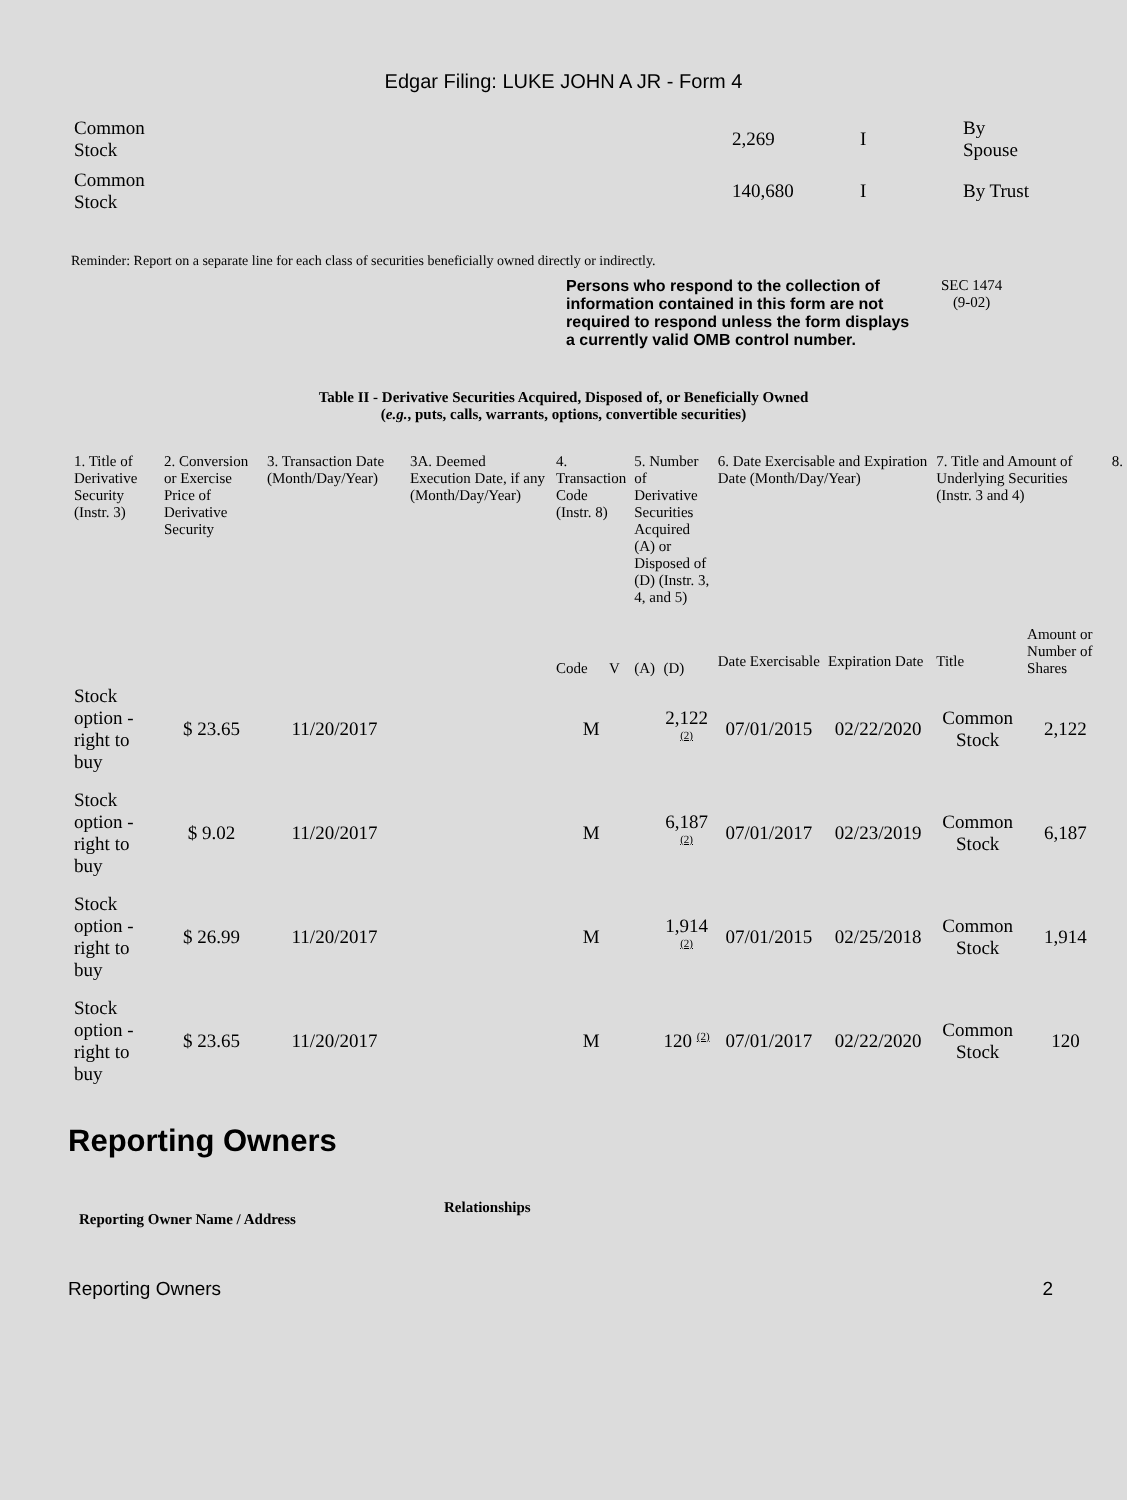Edgar Filing: LUKE JOHN A JR - Form 4
| Common Stock | 2,269 | I | By Spouse |
| Common Stock | 140,680 | I | By Trust |
Reminder: Report on a separate line for each class of securities beneficially owned directly or indirectly.
Persons who respond to the collection of information contained in this form are not required to respond unless the form displays a currently valid OMB control number. SEC 1474
(9-02)
Table II - Derivative Securities Acquired, Disposed of, or Beneficially Owned
(e.g., puts, calls, warrants, options, convertible securities)
| 1. Title of Derivative Security (Instr. 3) | 2. Conversion or Exercise Price of Derivative Security | 3. Transaction Date (Month/Day/Year) | 3A. Deemed Execution Date, if any (Month/Day/Year) | 4. Transaction Code (Instr. 8) | | 5. Number of Derivative Securities Acquired (A) or Disposed of (D) (Instr. 3, 4, and 5) | | 6. Date Exercisable and Expiration Date (Month/Day/Year) | | 7. Title and Amount of Underlying Securities (Instr. 3 and 4) | | 8. |
| --- | --- | --- | --- | --- | --- | --- | --- | --- | --- | --- | --- | --- |
| | | | | Code | V | (A) | (D) | Date Exercisable | Expiration Date | Title | Amount or Number of Shares | |
| Stock option - right to buy | $ 23.65 | 11/20/2017 | | M | | | 2,122 <sup>(2)</sup> | 07/01/2015 | 02/22/2020 | Common Stock | 2,122 | |
| Stock option - right to buy | $ 9.02 | 11/20/2017 | | M | | | 6,187 <sup>(2)</sup> | 07/01/2017 | 02/23/2019 | Common Stock | 6,187 | |
| Stock option - right to buy | $ 26.99 | 11/20/2017 | | M | | | 1,914 <sup>(2)</sup> | 07/01/2015 | 02/25/2018 | Common Stock | 1,914 | |
| Stock option - right to buy | $ 23.65 | 11/20/2017 | | M | | | 120 <sup>(2)</sup> | 07/01/2017 | 02/22/2020 | Common Stock | 120 | |
Reporting Owners
Reporting Owner Name / Address Relationships
Reporting Owners 2